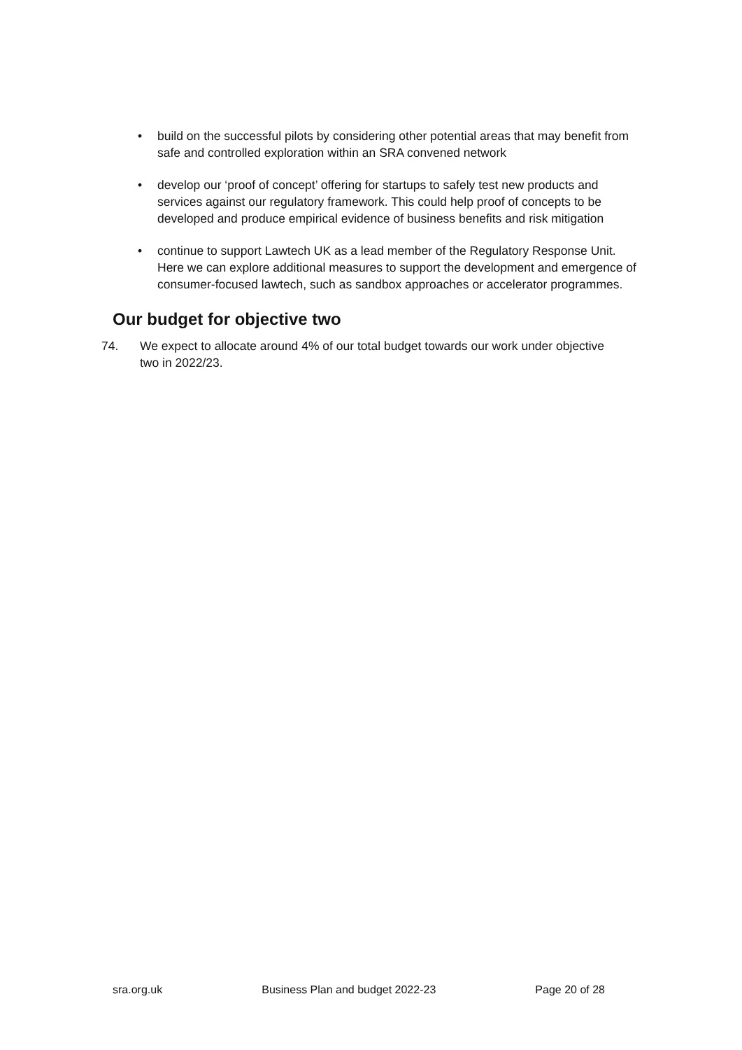• build on the successful pilots by considering other potential areas that may benefit from safe and controlled exploration within an SRA convened network
• develop our ‘proof of concept’ offering for startups to safely test new products and services against our regulatory framework. This could help proof of concepts to be developed and produce empirical evidence of business benefits and risk mitigation
• continue to support Lawtech UK as a lead member of the Regulatory Response Unit. Here we can explore additional measures to support the development and emergence of consumer-focused lawtech, such as sandbox approaches or accelerator programmes.
Our budget for objective two
74. We expect to allocate around 4% of our total budget towards our work under objective two in 2022/23.
sra.org.uk Business Plan and budget 2022-23 Page 20 of 28